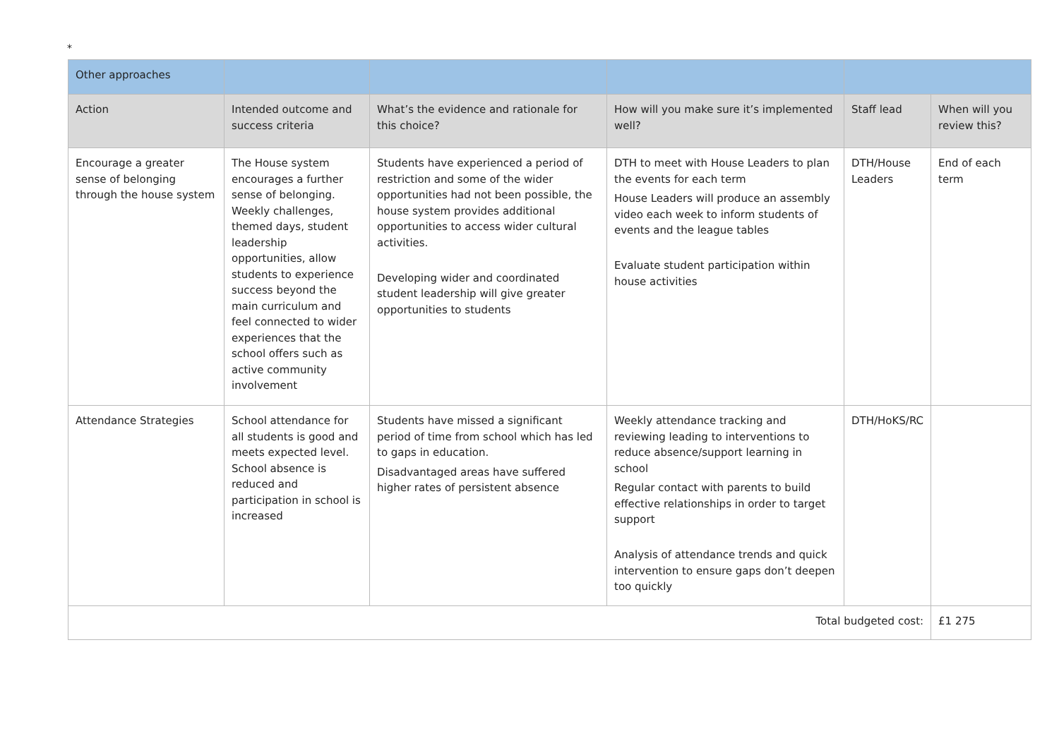*
| Other approaches | | | | | |
| Action | Intended outcome and success criteria | What’s the evidence and rationale for this choice? | How will you make sure it’s implemented well? | Staff lead | When will you review this? |
| Encourage a greater sense of belonging through the house system | The House system encourages a further sense of belonging. Weekly challenges, themed days, student leadership opportunities, allow students to experience success beyond the main curriculum and feel connected to wider experiences that the school offers such as active community involvement | Students have experienced a period of restriction and some of the wider opportunities had not been possible, the house system provides additional opportunities to access wider cultural activities. Developing wider and coordinated student leadership will give greater opportunities to students | DTH to meet with House Leaders to plan the events for each term House Leaders will produce an assembly video each week to inform students of events and the league tables Evaluate student participation within house activities | DTH/House Leaders | End of each term |
| Attendance Strategies | School attendance for all students is good and meets expected level. School absence is reduced and participation in school is increased | Students have missed a significant period of time from school which has led to gaps in education. Disadvantaged areas have suffered higher rates of persistent absence | Weekly attendance tracking and reviewing leading to interventions to reduce absence/support learning in school Regular contact with parents to build effective relationships in order to target support Analysis of attendance trends and quick intervention to ensure gaps don’t deepen too quickly | DTH/HoKS/RC | |
| Total budgeted cost: | | | | | £1 275 |